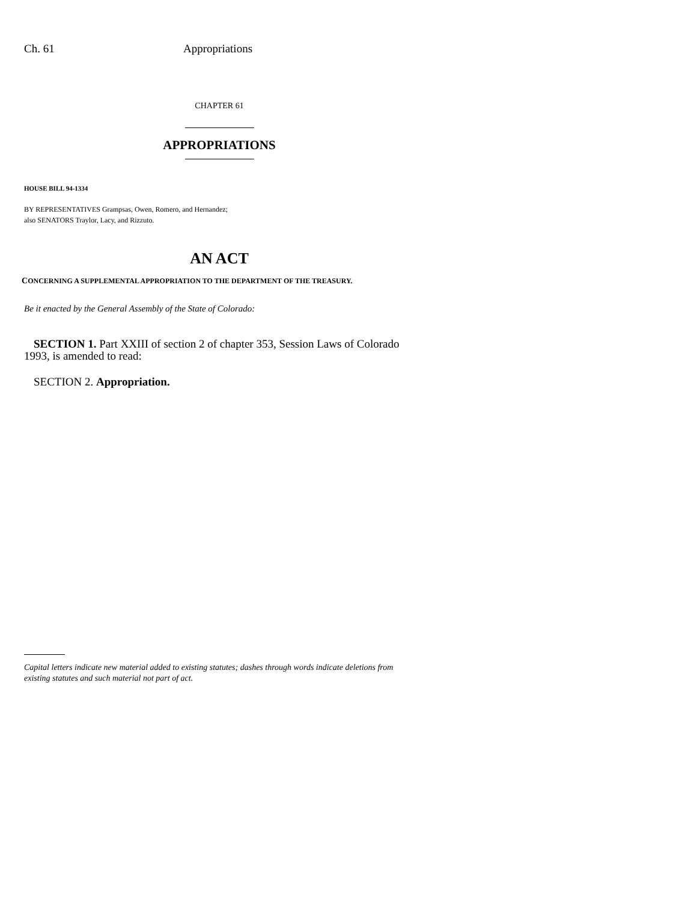Ch. 61 Appropriations
CHAPTER 61
APPROPRIATIONS
HOUSE BILL 94-1334
BY REPRESENTATIVES Grampsas, Owen, Romero, and Hernandez;
also SENATORS Traylor, Lacy, and Rizzuto.
AN ACT
CONCERNING A SUPPLEMENTAL APPROPRIATION TO THE DEPARTMENT OF THE TREASURY.
Be it enacted by the General Assembly of the State of Colorado:
SECTION 1. Part XXIII of section 2 of chapter 353, Session Laws of Colorado 1993, is amended to read:
SECTION 2. Appropriation.
Capital letters indicate new material added to existing statutes; dashes through words indicate deletions from existing statutes and such material not part of act.